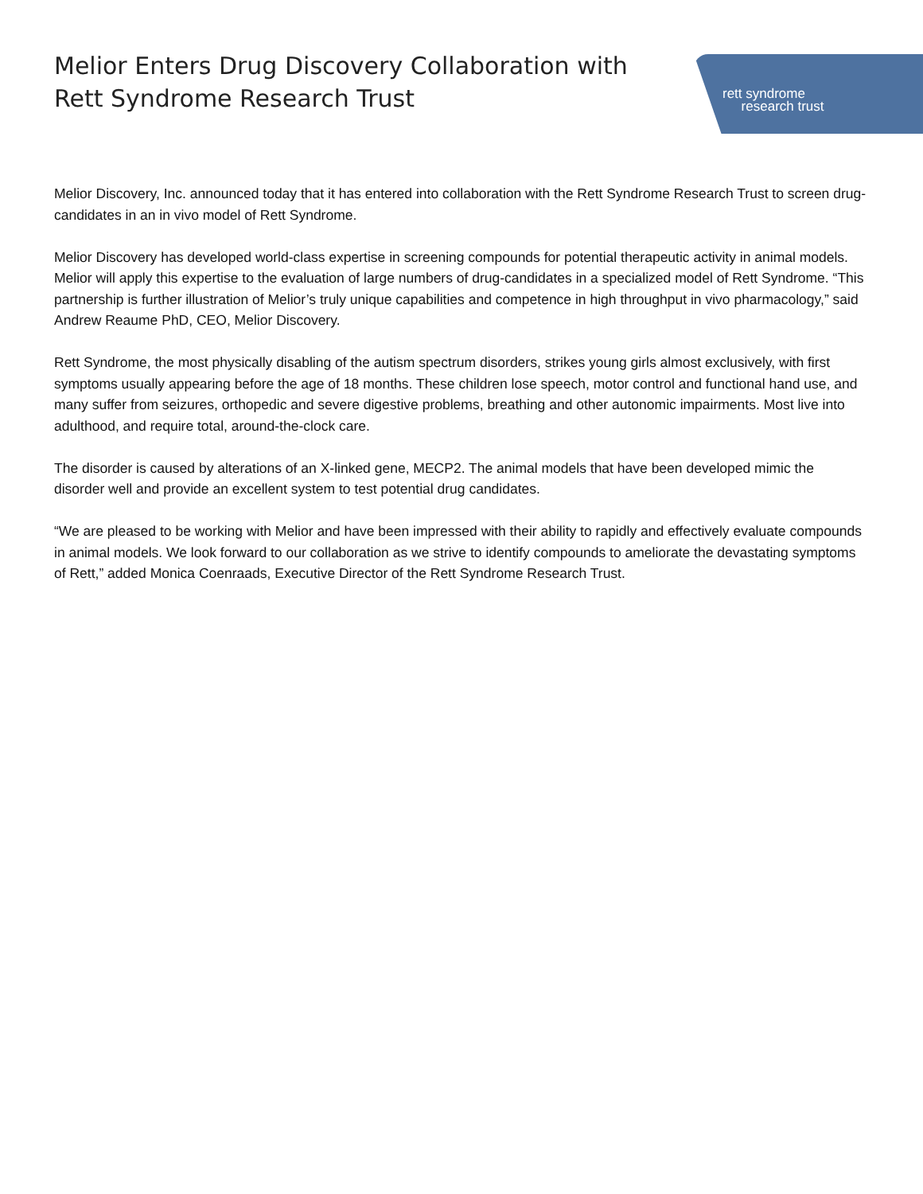rett syndrome
research trust
Melior Enters Drug Discovery Collaboration with Rett Syndrome Research Trust
Melior Discovery, Inc. announced today that it has entered into collaboration with the Rett Syndrome Research Trust to screen drug-candidates in an in vivo model of Rett Syndrome.
Melior Discovery has developed world-class expertise in screening compounds for potential therapeutic activity in animal models. Melior will apply this expertise to the evaluation of large numbers of drug-candidates in a specialized model of Rett Syndrome. “This partnership is further illustration of Melior’s truly unique capabilities and competence in high throughput in vivo pharmacology,” said Andrew Reaume PhD, CEO, Melior Discovery.
Rett Syndrome, the most physically disabling of the autism spectrum disorders, strikes young girls almost exclusively, with first symptoms usually appearing before the age of 18 months. These children lose speech, motor control and functional hand use, and many suffer from seizures, orthopedic and severe digestive problems, breathing and other autonomic impairments. Most live into adulthood, and require total, around-the-clock care.
The disorder is caused by alterations of an X-linked gene, MECP2. The animal models that have been developed mimic the disorder well and provide an excellent system to test potential drug candidates.
“We are pleased to be working with Melior and have been impressed with their ability to rapidly and effectively evaluate compounds in animal models. We look forward to our collaboration as we strive to identify compounds to ameliorate the devastating symptoms of Rett,” added Monica Coenraads, Executive Director of the Rett Syndrome Research Trust.